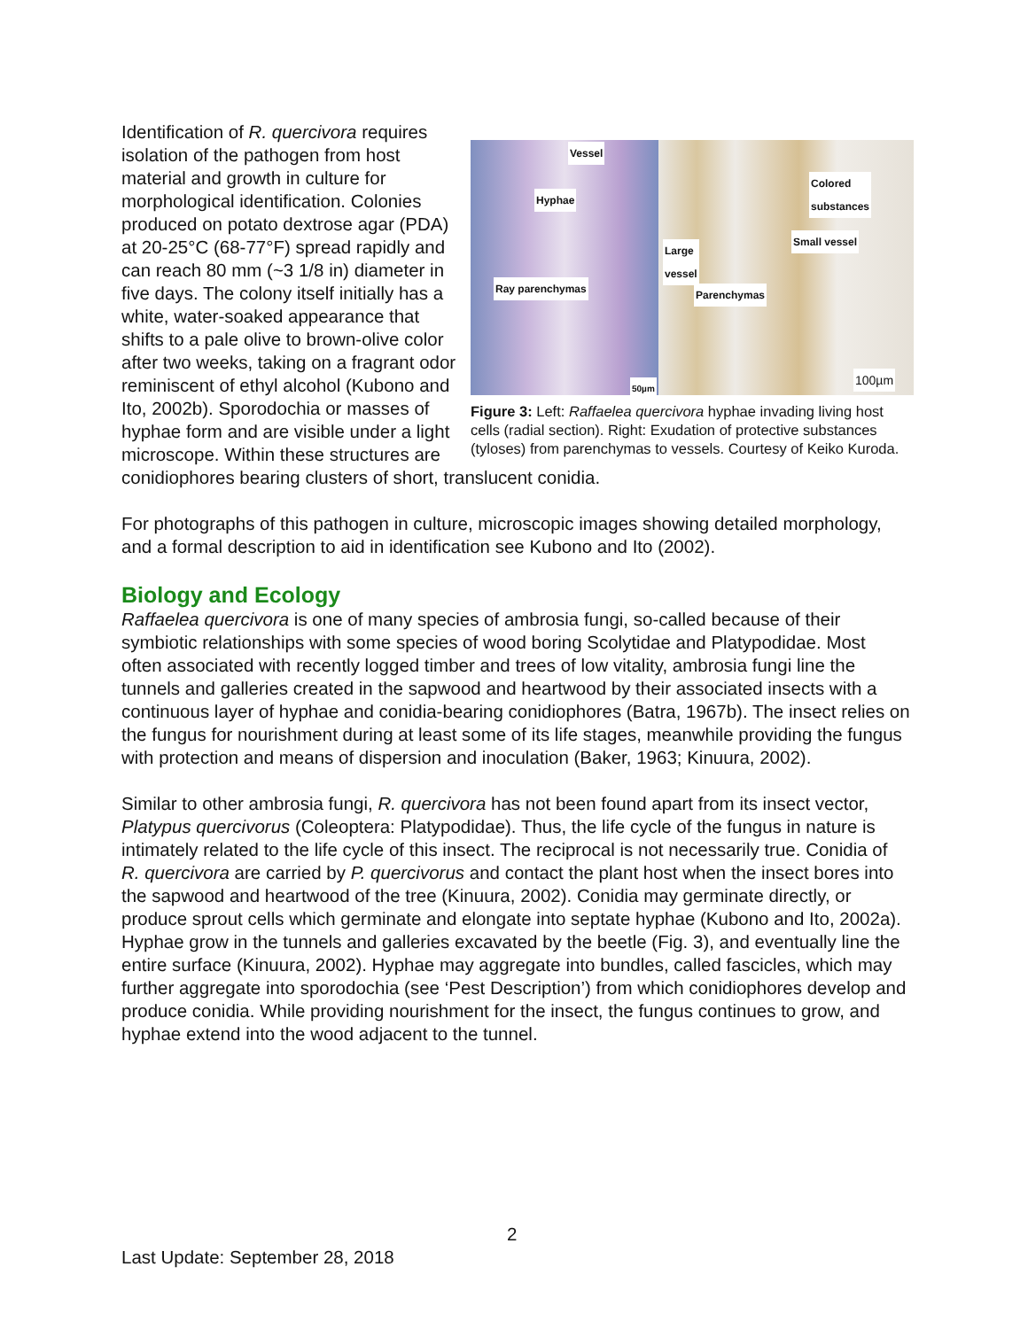Vessel
Hyphae
Ray parenchymas
50µm
Colored
substances
Small vessel
Large
vessel
Parenchymas
100µm
Figure 3: Left: Raffaelea quercivora hyphae invading living host cells (radial section). Right: Exudation of protective substances (tyloses) from parenchymas to vessels. Courtesy of Keiko Kuroda.
Identification of R. quercivora requires isolation of the pathogen from host material and growth in culture for morphological identification. Colonies produced on potato dextrose agar (PDA) at 20-25°C (68-77°F) spread rapidly and can reach 80 mm (~3 1/8 in) diameter in five days. The colony itself initially has a white, water-soaked appearance that shifts to a pale olive to brown-olive color after two weeks, taking on a fragrant odor reminiscent of ethyl alcohol (Kubono and Ito, 2002b). Sporodochia or masses of hyphae form and are visible under a light microscope. Within these structures are conidiophores bearing clusters of short, translucent conidia.
For photographs of this pathogen in culture, microscopic images showing detailed morphology, and a formal description to aid in identification see Kubono and Ito (2002).
Biology and Ecology
Raffaelea quercivora is one of many species of ambrosia fungi, so-called because of their symbiotic relationships with some species of wood boring Scolytidae and Platypodidae. Most often associated with recently logged timber and trees of low vitality, ambrosia fungi line the tunnels and galleries created in the sapwood and heartwood by their associated insects with a continuous layer of hyphae and conidia-bearing conidiophores (Batra, 1967b). The insect relies on the fungus for nourishment during at least some of its life stages, meanwhile providing the fungus with protection and means of dispersion and inoculation (Baker, 1963; Kinuura, 2002).
Similar to other ambrosia fungi, R. quercivora has not been found apart from its insect vector, Platypus quercivorus (Coleoptera: Platypodidae). Thus, the life cycle of the fungus in nature is intimately related to the life cycle of this insect. The reciprocal is not necessarily true. Conidia of R. quercivora are carried by P. quercivorus and contact the plant host when the insect bores into the sapwood and heartwood of the tree (Kinuura, 2002). Conidia may germinate directly, or produce sprout cells which germinate and elongate into septate hyphae (Kubono and Ito, 2002a). Hyphae grow in the tunnels and galleries excavated by the beetle (Fig. 3), and eventually line the entire surface (Kinuura, 2002). Hyphae may aggregate into bundles, called fascicles, which may further aggregate into sporodochia (see ‘Pest Description’) from which conidiophores develop and produce conidia. While providing nourishment for the insect, the fungus continues to grow, and hyphae extend into the wood adjacent to the tunnel.
2
Last Update: September 28, 2018